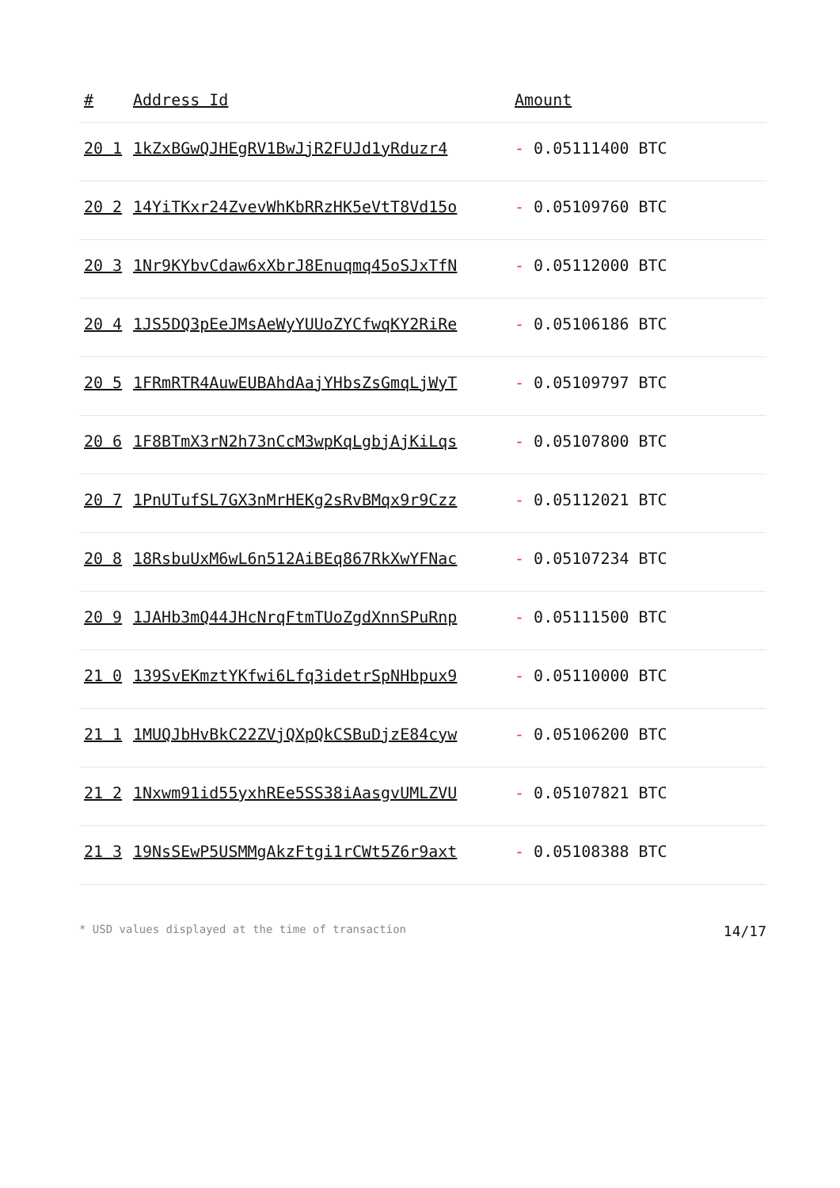| # | Address Id | Amount |
| --- | --- | --- |
| 20 1 | 1kZxBGwQJHEgRV1BwJjR2FUJd1yRduzr4 | - 0.05111400 BTC |
| 20 2 | 14YiTKxr24ZvevWhKbRRzHK5eVtT8Vd15o | - 0.05109760 BTC |
| 20 3 | 1Nr9KYbvCdaw6xXbrJ8Enuqmq45oSJxTfN | - 0.05112000 BTC |
| 20 4 | 1JS5DQ3pEeJMsAeWyYUUoZYCfwqKY2RiRe | - 0.05106186 BTC |
| 20 5 | 1FRmRTR4AuwEUBAhdAajYHbsZsGmqLjWyT | - 0.05109797 BTC |
| 20 6 | 1F8BTmX3rN2h73nCcM3wpKqLgbjAjKiLqs | - 0.05107800 BTC |
| 20 7 | 1PnUTufSL7GX3nMrHEKg2sRvBMqx9r9Czz | - 0.05112021 BTC |
| 20 8 | 18RsbuUxM6wL6n512AiBEq867RkXwYFNac | - 0.05107234 BTC |
| 20 9 | 1JAHb3mQ44JHcNrqFtmTUoZgdXnnSPuRnp | - 0.05111500 BTC |
| 21 0 | 139SvEKmztYKfwi6Lfq3idetrSpNHbpux9 | - 0.05110000 BTC |
| 21 1 | 1MUQJbHvBkC22ZVjQXpQkCSBuDjzE84cyw | - 0.05106200 BTC |
| 21 2 | 1Nxwm91id55yxhREe5SS38iAasgvUMLZVU | - 0.05107821 BTC |
| 21 3 | 19NsSEwP5USMMgAkzFtgi1rCWt5Z6r9axt | - 0.05108388 BTC |
* USD values displayed at the time of transaction 14/17